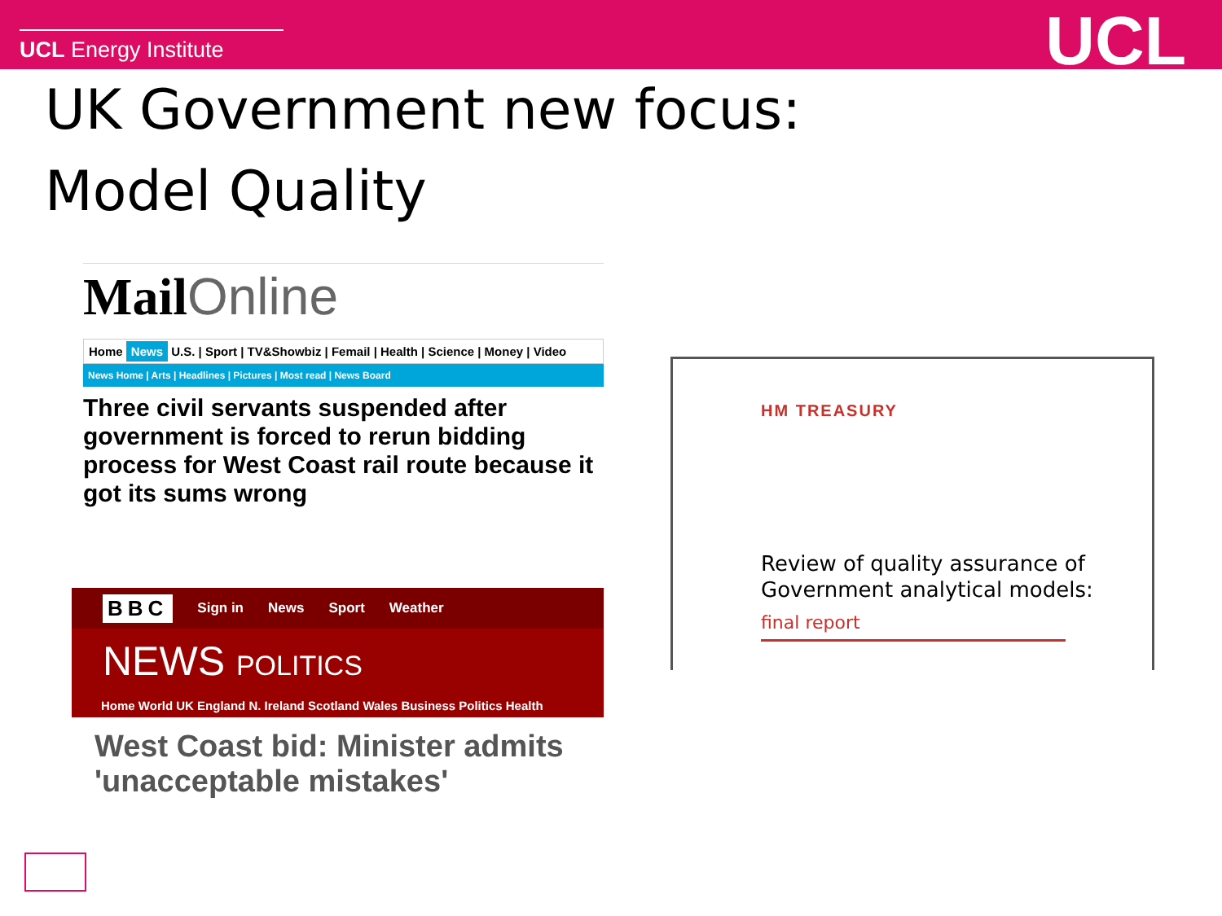UCL Energy Institute
UCL
UK Government new focus:
Model Quality
Mail Online
Home News U.S. | Sport | TV&Showbiz | Femail | Health | Science | Money | Video
News Home | Arts | Headlines | Pictures | Most read | News Board
Three civil servants suspended after government is forced to rerun bidding process for West Coast rail route because it got its sums wrong
BBC Sign in News Sport Weather
NEWS POLITICS
Home World UK England N. Ireland Scotland Wales Business Politics Health
West Coast bid: Minister admits 'unacceptable mistakes'
HM TREASURY
Review of quality assurance of Government analytical models:
final report